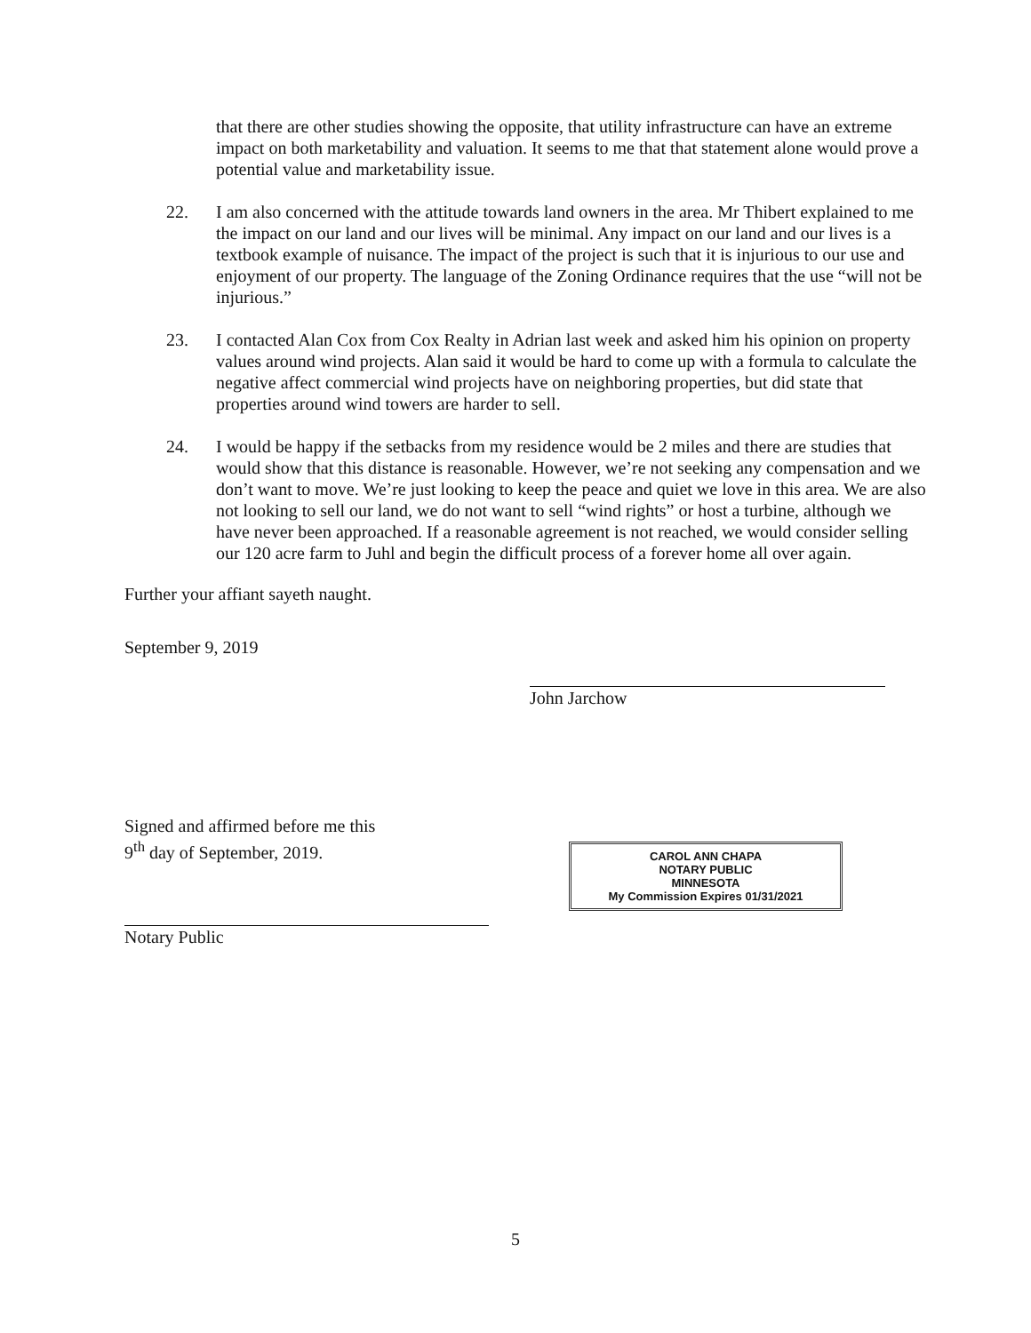that there are other studies showing the opposite, that utility infrastructure can have an extreme impact on both marketability and valuation. It seems to me that that statement alone would prove a potential value and marketability issue.
22. I am also concerned with the attitude towards land owners in the area. Mr Thibert explained to me the impact on our land and our lives will be minimal. Any impact on our land and our lives is a textbook example of nuisance. The impact of the project is such that it is injurious to our use and enjoyment of our property. The language of the Zoning Ordinance requires that the use “will not be injurious.”
23. I contacted Alan Cox from Cox Realty in Adrian last week and asked him his opinion on property values around wind projects. Alan said it would be hard to come up with a formula to calculate the negative affect commercial wind projects have on neighboring properties, but did state that properties around wind towers are harder to sell.
24. I would be happy if the setbacks from my residence would be 2 miles and there are studies that would show that this distance is reasonable. However, we’re not seeking any compensation and we don’t want to move. We’re just looking to keep the peace and quiet we love in this area. We are also not looking to sell our land, we do not want to sell “wind rights” or host a turbine, although we have never been approached. If a reasonable agreement is not reached, we would consider selling our 120 acre farm to Juhl and begin the difficult process of a forever home all over again.
Further your affiant sayeth naught.
September 9, 2019
John Jarchow
Signed and affirmed before me this
9<sup>th</sup> day of September, 2019.
Notary Public
CAROL ANN CHAPA
NOTARY PUBLIC
MINNESOTA
My Commission Expires 01/31/2021
5